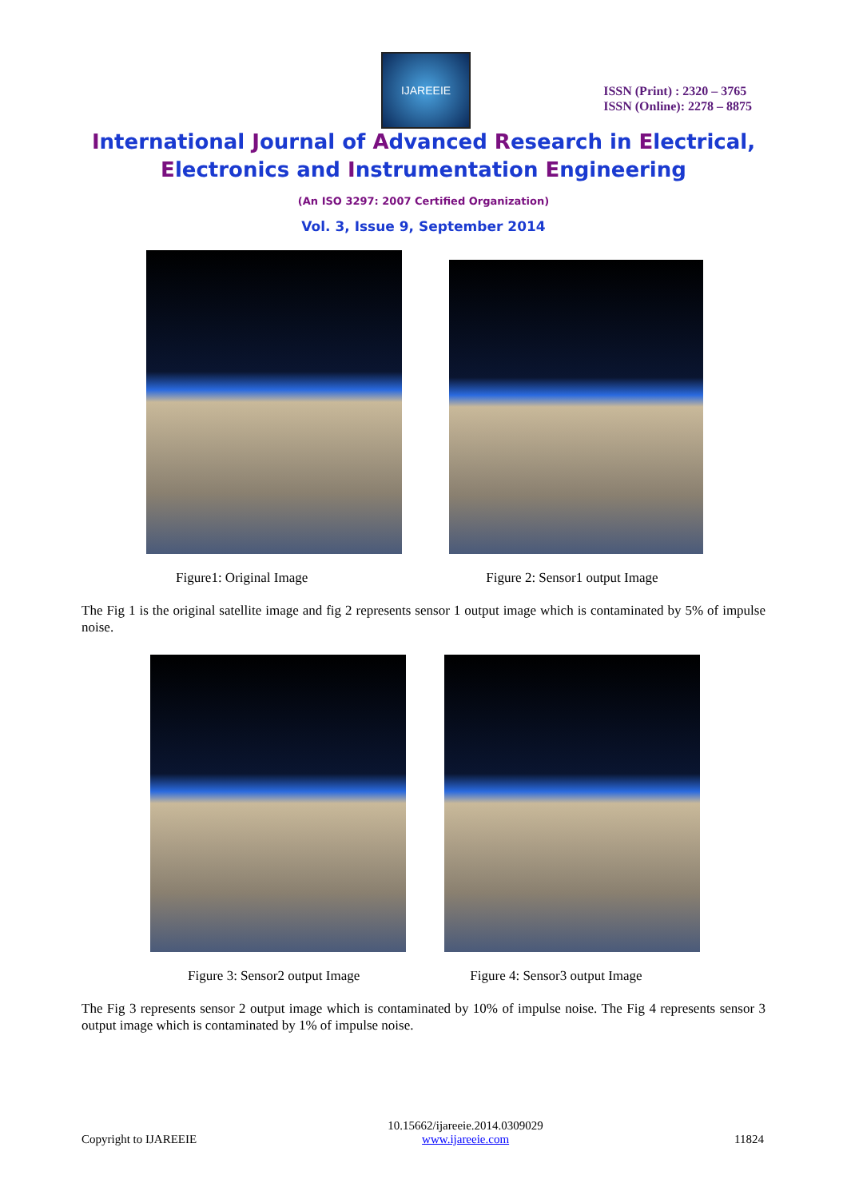IJAREEIE
ISSN (Print) : 2320 – 3765
ISSN (Online): 2278 – 8875
International Journal of Advanced Research in Electrical,
Electronics and Instrumentation Engineering
(An ISO 3297: 2007 Certified Organization)
Vol. 3, Issue 9, September 2014
Figure1: Original Image Figure 2: Sensor1 output Image
The Fig 1 is the original satellite image and fig 2 represents sensor 1 output image which is contaminated by 5% of impulse noise.
Figure 3: Sensor2 output Image Figure 4: Sensor3 output Image
The Fig 3 represents sensor 2 output image which is contaminated by 10% of impulse noise. The Fig 4 represents sensor 3 output image which is contaminated by 1% of impulse noise.
Copyright to IJAREEIE 10.15662/ijareeie.2014.0309029
www.ijareeie.com 11824